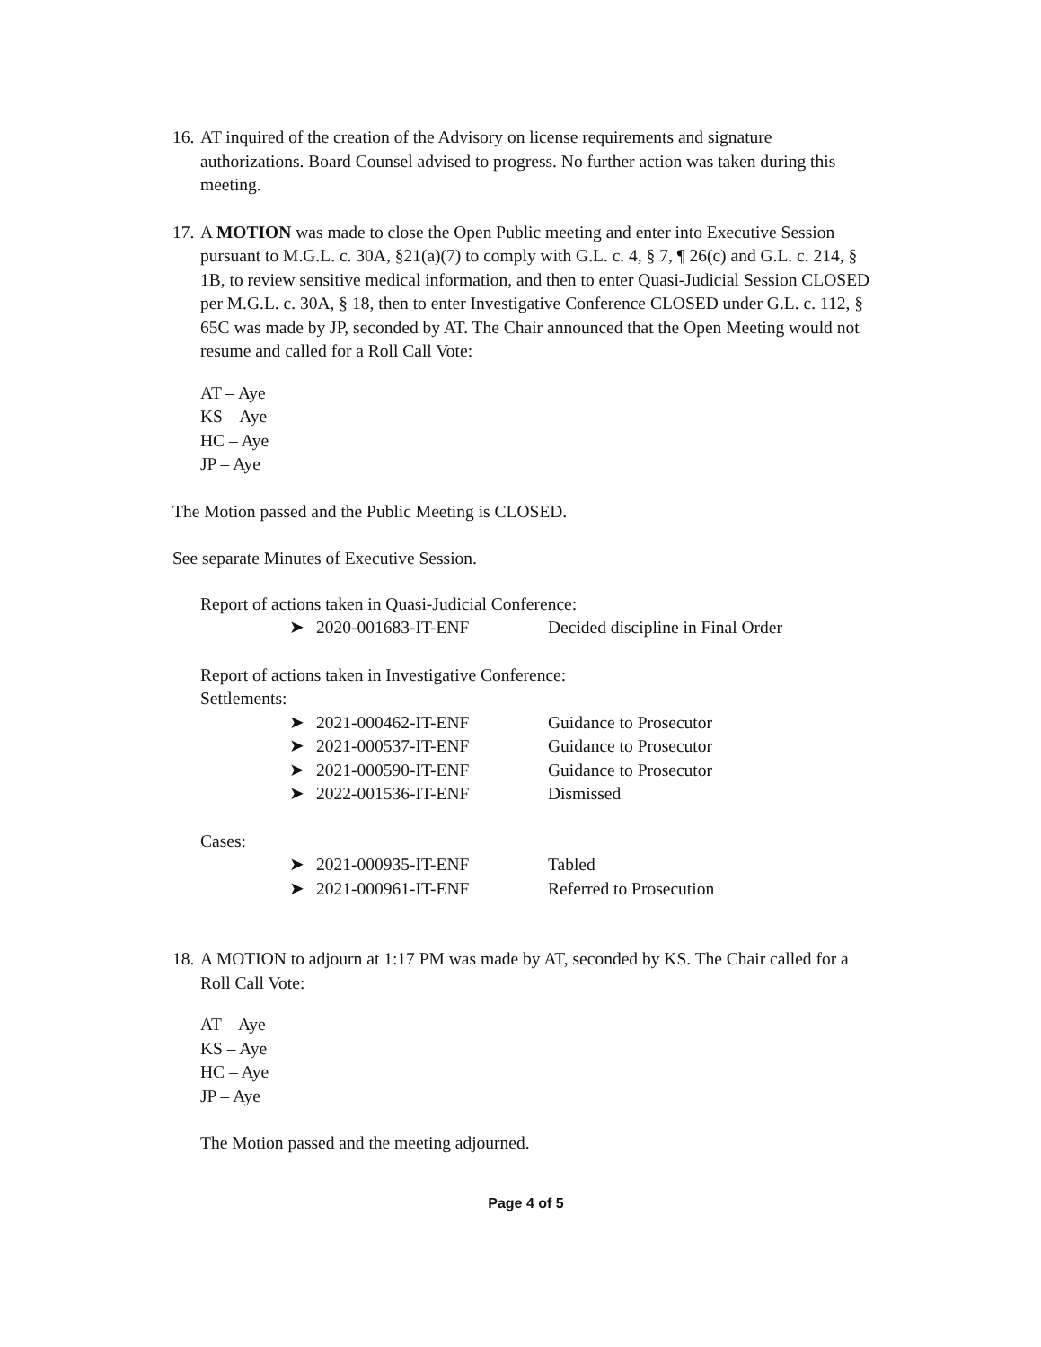16.
AT inquired of the creation of the Advisory on license requirements and signature authorizations. Board Counsel advised to progress. No further action was taken during this meeting.
17.
A MOTION was made to close the Open Public meeting and enter into Executive Session pursuant to M.G.L. c. 30A, §21(a)(7) to comply with G.L. c. 4, § 7, ¶ 26(c) and G.L. c. 214, § 1B, to review sensitive medical information, and then to enter Quasi-Judicial Session CLOSED per M.G.L. c. 30A, § 18, then to enter Investigative Conference CLOSED under G.L. c. 112, § 65C was made by JP, seconded by AT. The Chair announced that the Open Meeting would not resume and called for a Roll Call Vote:
AT – Aye
KS – Aye
HC – Aye
JP – Aye
The Motion passed and the Public Meeting is CLOSED.
See separate Minutes of Executive Session.
Report of actions taken in Quasi-Judicial Conference:
➤ 2020-001683-IT-ENF Decided discipline in Final Order
Report of actions taken in Investigative Conference:
Settlements:
➤ 2021-000462-IT-ENF Guidance to Prosecutor
➤ 2021-000537-IT-ENF Guidance to Prosecutor
➤ 2021-000590-IT-ENF Guidance to Prosecutor
➤ 2022-001536-IT-ENF Dismissed
Cases:
➤ 2021-000935-IT-ENF Tabled
➤ 2021-000961-IT-ENF Referred to Prosecution
18.
A MOTION to adjourn at 1:17 PM was made by AT, seconded by KS. The Chair called for a Roll Call Vote:
AT – Aye
KS – Aye
HC – Aye
JP – Aye
The Motion passed and the meeting adjourned.
Page 4 of 5